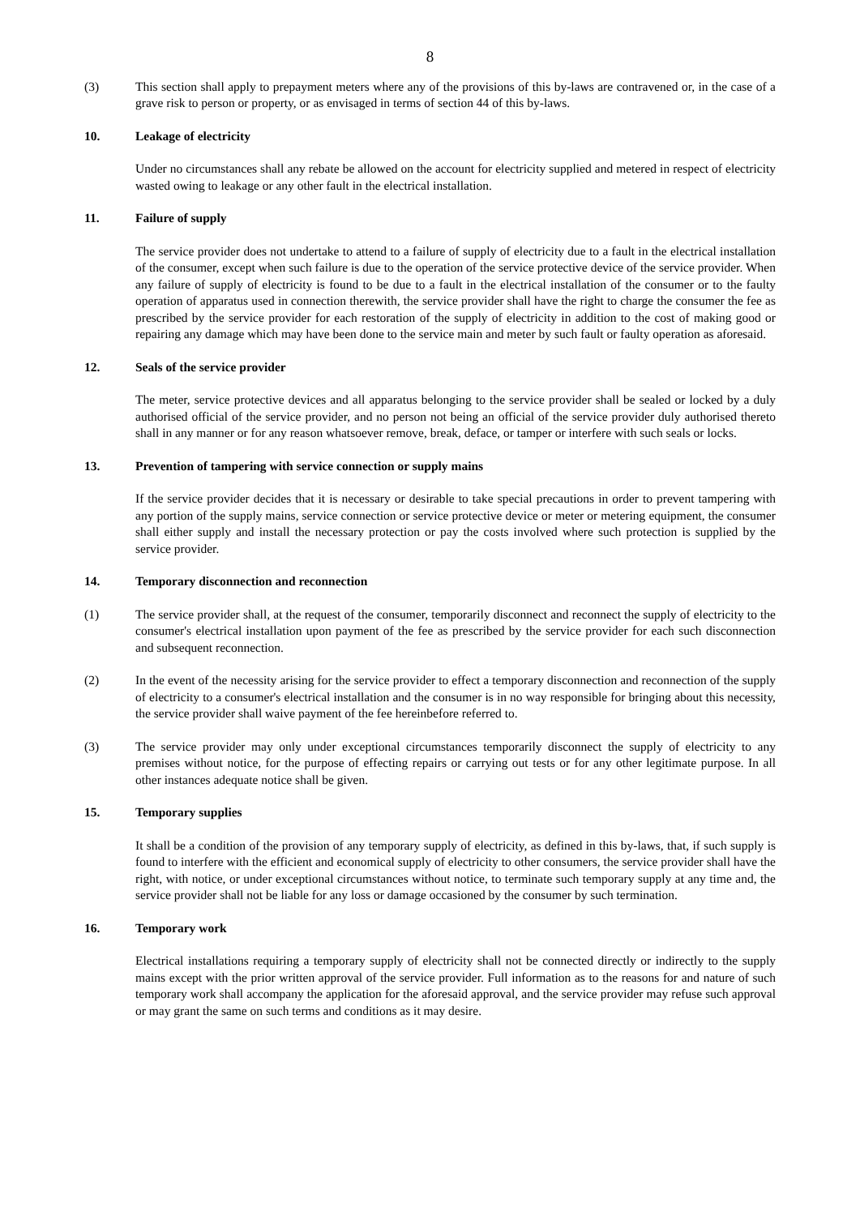8
(3) This section shall apply to prepayment meters where any of the provisions of this by-laws are contravened or, in the case of a grave risk to person or property, or as envisaged in terms of section 44 of this by-laws.
10. Leakage of electricity
Under no circumstances shall any rebate be allowed on the account for electricity supplied and metered in respect of electricity wasted owing to leakage or any other fault in the electrical installation.
11. Failure of supply
The service provider does not undertake to attend to a failure of supply of electricity due to a fault in the electrical installation of the consumer, except when such failure is due to the operation of the service protective device of the service provider. When any failure of supply of electricity is found to be due to a fault in the electrical installation of the consumer or to the faulty operation of apparatus used in connection therewith, the service provider shall have the right to charge the consumer the fee as prescribed by the service provider for each restoration of the supply of electricity in addition to the cost of making good or repairing any damage which may have been done to the service main and meter by such fault or faulty operation as aforesaid.
12. Seals of the service provider
The meter, service protective devices and all apparatus belonging to the service provider shall be sealed or locked by a duly authorised official of the service provider, and no person not being an official of the service provider duly authorised thereto shall in any manner or for any reason whatsoever remove, break, deface, or tamper or interfere with such seals or locks.
13. Prevention of tampering with service connection or supply mains
If the service provider decides that it is necessary or desirable to take special precautions in order to prevent tampering with any portion of the supply mains, service connection or service protective device or meter or metering equipment, the consumer shall either supply and install the necessary protection or pay the costs involved where such protection is supplied by the service provider.
14. Temporary disconnection and reconnection
(1) The service provider shall, at the request of the consumer, temporarily disconnect and reconnect the supply of electricity to the consumer's electrical installation upon payment of the fee as prescribed by the service provider for each such disconnection and subsequent reconnection.
(2) In the event of the necessity arising for the service provider to effect a temporary disconnection and reconnection of the supply of electricity to a consumer's electrical installation and the consumer is in no way responsible for bringing about this necessity, the service provider shall waive payment of the fee hereinbefore referred to.
(3) The service provider may only under exceptional circumstances temporarily disconnect the supply of electricity to any premises without notice, for the purpose of effecting repairs or carrying out tests or for any other legitimate purpose. In all other instances adequate notice shall be given.
15. Temporary supplies
It shall be a condition of the provision of any temporary supply of electricity, as defined in this by-laws, that, if such supply is found to interfere with the efficient and economical supply of electricity to other consumers, the service provider shall have the right, with notice, or under exceptional circumstances without notice, to terminate such temporary supply at any time and, the service provider shall not be liable for any loss or damage occasioned by the consumer by such termination.
16. Temporary work
Electrical installations requiring a temporary supply of electricity shall not be connected directly or indirectly to the supply mains except with the prior written approval of the service provider. Full information as to the reasons for and nature of such temporary work shall accompany the application for the aforesaid approval, and the service provider may refuse such approval or may grant the same on such terms and conditions as it may desire.